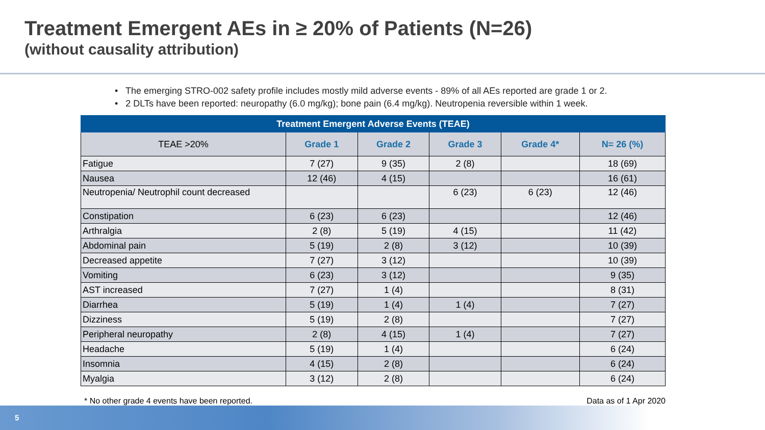Treatment Emergent AEs in ≥ 20% of Patients (N=26)
(without causality attribution)
• The emerging STRO-002 safety profile includes mostly mild adverse events - 89% of all AEs reported are grade 1 or 2.
• 2 DLTs have been reported: neuropathy (6.0 mg/kg); bone pain (6.4 mg/kg). Neutropenia reversible within 1 week.
| Treatment Emergent Adverse Events (TEAE) | | | | | |
| --- | --- | --- | --- | --- | --- |
| TEAE >20% | Grade 1 | Grade 2 | Grade 3 | Grade 4* | N= 26 (%) |
| Fatigue | 7 (27) | 9 (35) | 2 (8) | | 18 (69) |
| Nausea | 12 (46) | 4 (15) | | | 16 (61) |
| Neutropenia/ Neutrophil count decreased | | | 6 (23) | 6 (23) | 12 (46) |
| Constipation | 6 (23) | 6 (23) | | | 12 (46) |
| Arthralgia | 2 (8) | 5 (19) | 4 (15) | | 11 (42) |
| Abdominal pain | 5 (19) | 2 (8) | 3 (12) | | 10 (39) |
| Decreased appetite | 7 (27) | 3 (12) | | | 10 (39) |
| Vomiting | 6 (23) | 3 (12) | | | 9 (35) |
| AST increased | 7 (27) | 1 (4) | | | 8 (31) |
| Diarrhea | 5 (19) | 1 (4) | 1 (4) | | 7 (27) |
| Dizziness | 5 (19) | 2 (8) | | | 7 (27) |
| Peripheral neuropathy | 2 (8) | 4 (15) | 1 (4) | | 7 (27) |
| Headache | 5 (19) | 1 (4) | | | 6 (24) |
| Insomnia | 4 (15) | 2 (8) | | | 6 (24) |
| Myalgia | 3 (12) | 2 (8) | | | 6 (24) |
* No other grade 4 events have been reported. Data as of 1 Apr 2020
5